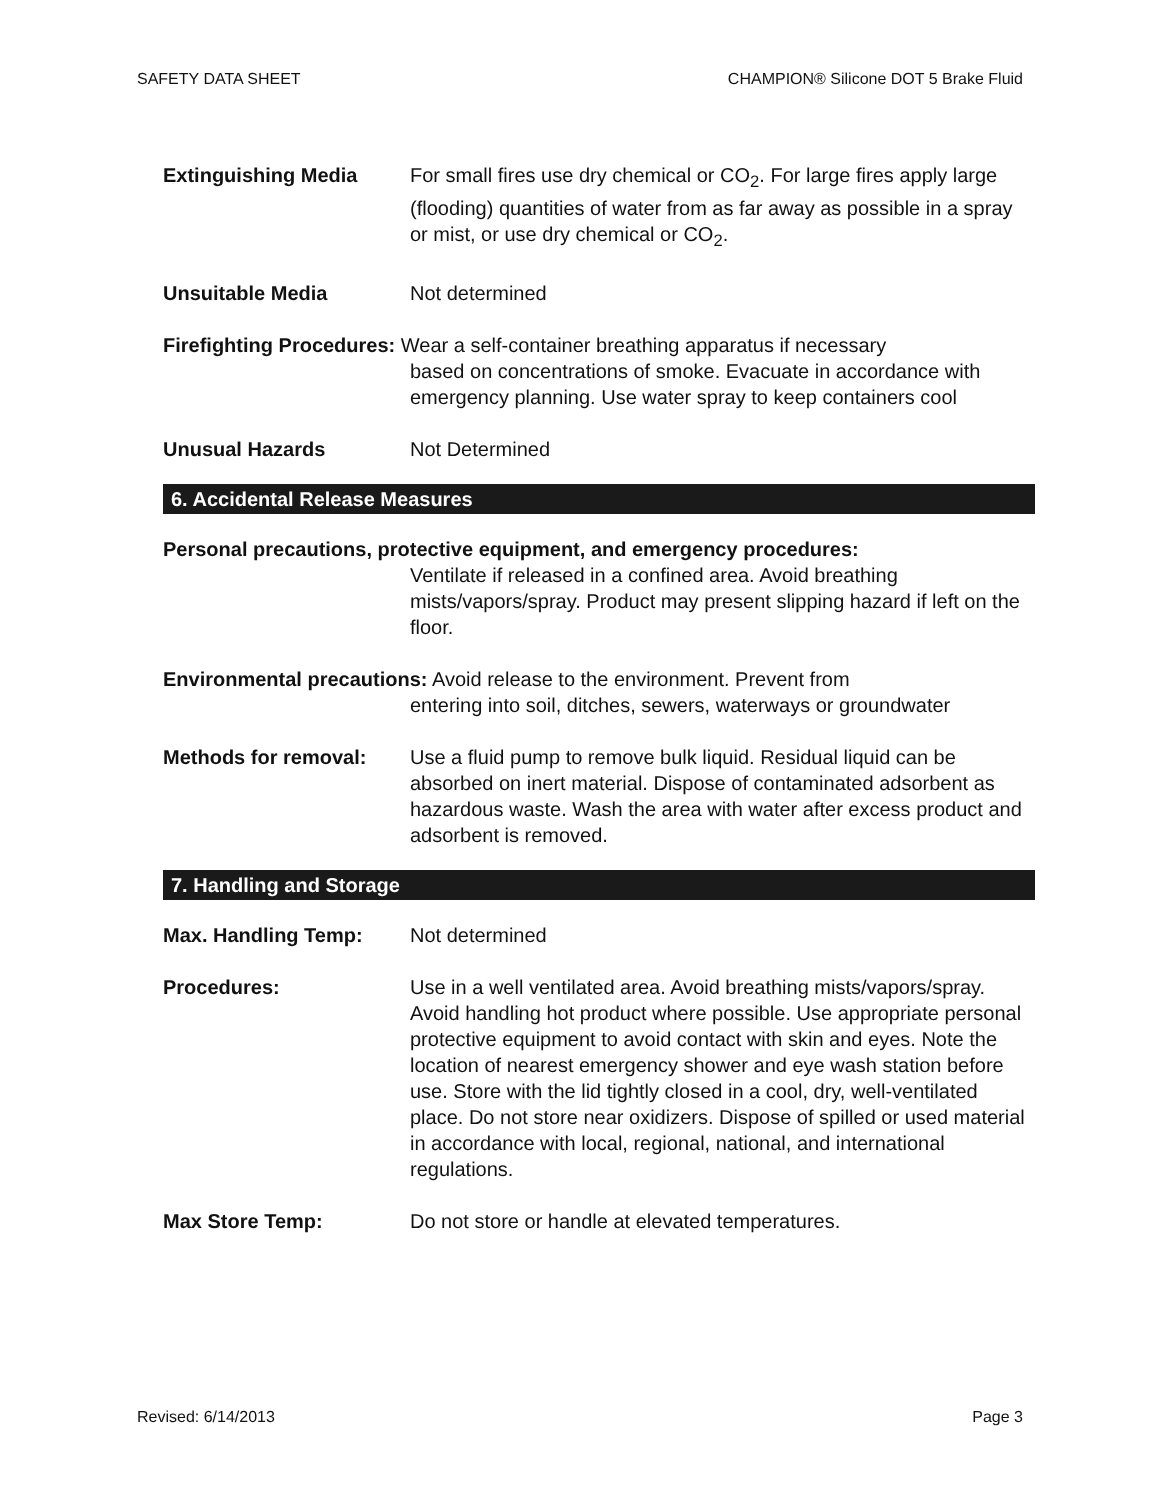SAFETY DATA SHEET CHAMPION® Silicone DOT 5 Brake Fluid
Extinguishing Media For small fires use dry chemical or CO<sub>2</sub>. For large fires apply large (flooding) quantities of water from as far away as possible in a spray or mist, or use dry chemical or CO<sub>2</sub>.
Unsuitable Media Not determined
Firefighting Procedures: Wear a self-container breathing apparatus if necessary
based on concentrations of smoke. Evacuate in accordance with emergency planning. Use water spray to keep containers cool
Unusual Hazards Not Determined
6. Accidental Release Measures
Personal precautions, protective equipment, and emergency procedures:
Ventilate if released in a confined area. Avoid breathing mists/vapors/spray. Product may present slipping hazard if left on the floor.
Environmental precautions: Avoid release to the environment. Prevent from
entering into soil, ditches, sewers, waterways or groundwater
Methods for removal: Use a fluid pump to remove bulk liquid. Residual liquid can be absorbed on inert material. Dispose of contaminated adsorbent as hazardous waste. Wash the area with water after excess product and adsorbent is removed.
7. Handling and Storage
Max. Handling Temp: Not determined
Procedures: Use in a well ventilated area. Avoid breathing mists/vapors/spray. Avoid handling hot product where possible. Use appropriate personal protective equipment to avoid contact with skin and eyes. Note the location of nearest emergency shower and eye wash station before use. Store with the lid tightly closed in a cool, dry, well-ventilated place. Do not store near oxidizers. Dispose of spilled or used material in accordance with local, regional, national, and international regulations.
Max Store Temp: Do not store or handle at elevated temperatures.
Revised: 6/14/2013 Page 3